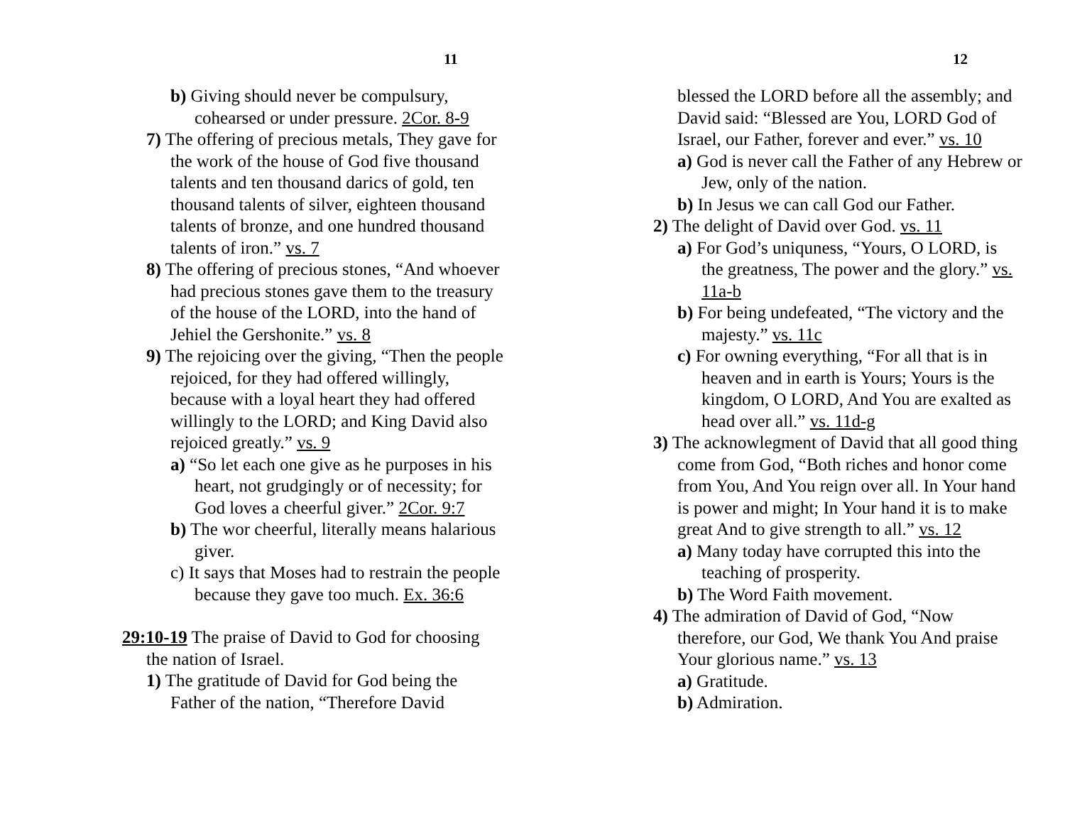11
b) Giving should never be compulsury, cohearsed or under pressure. 2Cor. 8-9
7) The offering of precious metals, They gave for the work of the house of God five thousand talents and ten thousand darics of gold, ten thousand talents of silver, eighteen thousand talents of bronze, and one hundred thousand talents of iron.” vs. 7
8) The offering of precious stones, “And whoever had precious stones gave them to the treasury of the house of the LORD, into the hand of Jehiel the Gershonite.” vs. 8
9) The rejoicing over the giving, “Then the people rejoiced, for they had offered willingly, because with a loyal heart they had offered willingly to the LORD; and King David also rejoiced greatly.” vs. 9
a) “So let each one give as he purposes in his heart, not grudgingly or of necessity; for God loves a cheerful giver.” 2Cor. 9:7
b) The wor cheerful, literally means halarious giver.
c) It says that Moses had to restrain the people because they gave too much. Ex. 36:6
29:10-19 The praise of David to God for choosing the nation of Israel.
1) The gratitude of David for God being the Father of the nation, “Therefore David
12
blessed the LORD before all the assembly; and David said: “Blessed are You, LORD God of Israel, our Father, forever and ever.” vs. 10
a) God is never call the Father of any Hebrew or Jew, only of the nation.
b) In Jesus we can call God our Father.
2) The delight of David over God. vs. 11
a) For God’s uniquness, “Yours, O LORD, is the greatness, The power and the glory.” vs. 11a-b
b) For being undefeated, “The victory and the majesty.” vs. 11c
c) For owning everything, “For all that is in heaven and in earth is Yours; Yours is the kingdom, O LORD, And You are exalted as head over all.” vs. 11d-g
3) The acknowlegment of David that all good thing come from God, “Both riches and honor come from You, And You reign over all. In Your hand is power and might; In Your hand it is to make great And to give strength to all.” vs. 12
a) Many today have corrupted this into the teaching of prosperity.
b) The Word Faith movement.
4) The admiration of David of God, “Now therefore, our God, We thank You And praise Your glorious name.” vs. 13
a) Gratitude.
b) Admiration.